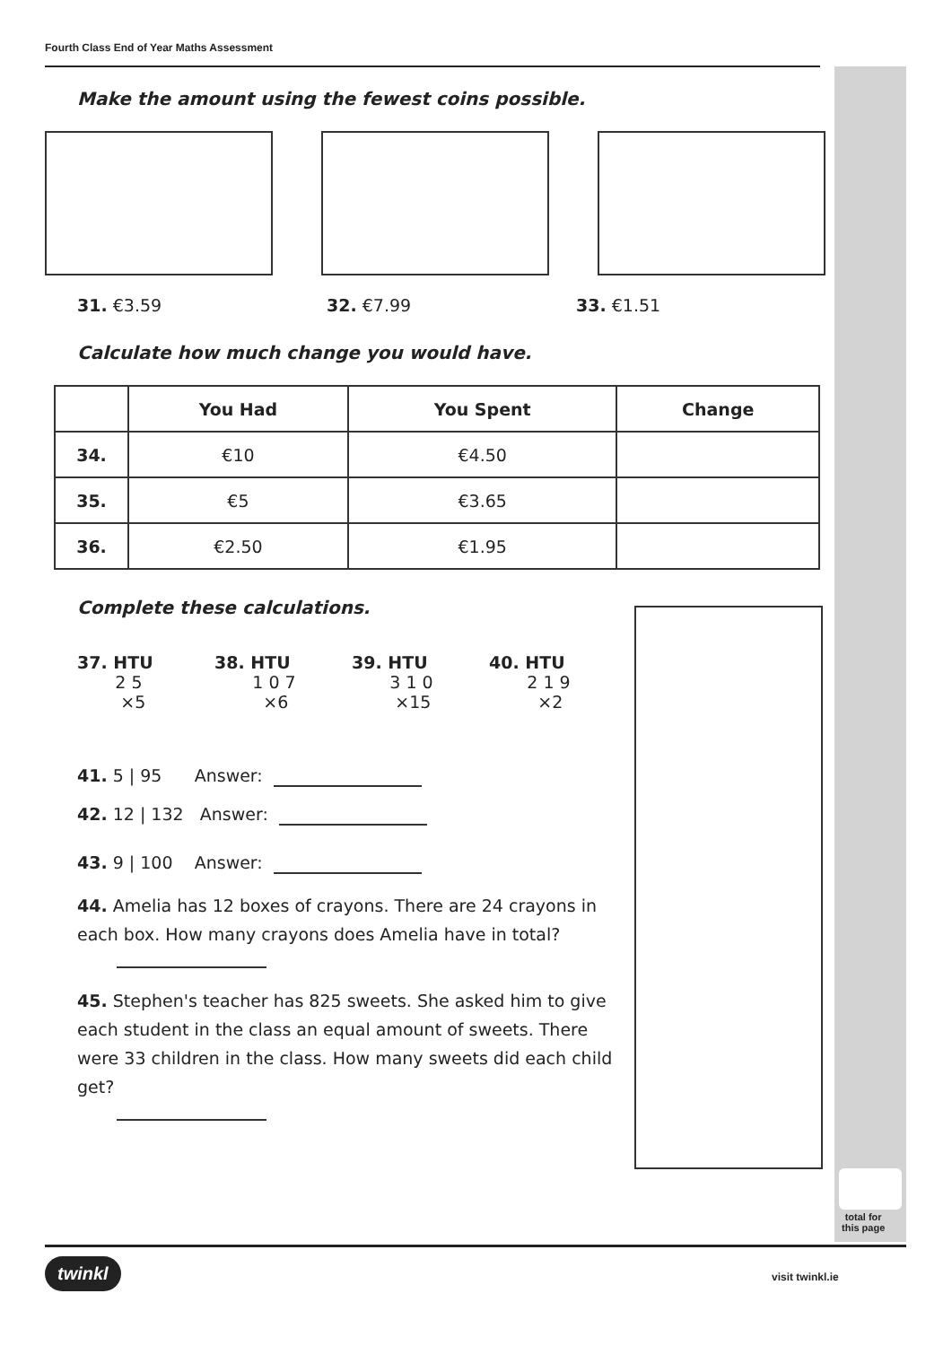Fourth Class End of Year Maths Assessment
Make the amount using the fewest coins possible.
31. €3.59 32. €7.99 33. €1.51
Calculate how much change you would have.
| | You Had | You Spent | Change |
| --- | --- | --- | --- |
| 34. | €10 | €4.50 | |
| 35. | €5 | €3.65 | |
| 36. | €2.50 | €1.95 | |
Complete these calculations.
37. HTU
2 5
×5
38. HTU
1 0 7
×6
39. HTU
3 1 0
×15
40. HTU
2 1 9
×2
41. 5 | 95 Answer:
42. 12 | 132 Answer:
43. 9 | 100 Answer:
44. Amelia has 12 boxes of crayons. There are 24 crayons in each box. How many crayons does Amelia have in total?
45. Stephen's teacher has 825 sweets. She asked him to give each student in the class an equal amount of sweets. There were 33 children in the class. How many sweets did each child get?
total for
this page
twinkl visit twinkl.ie